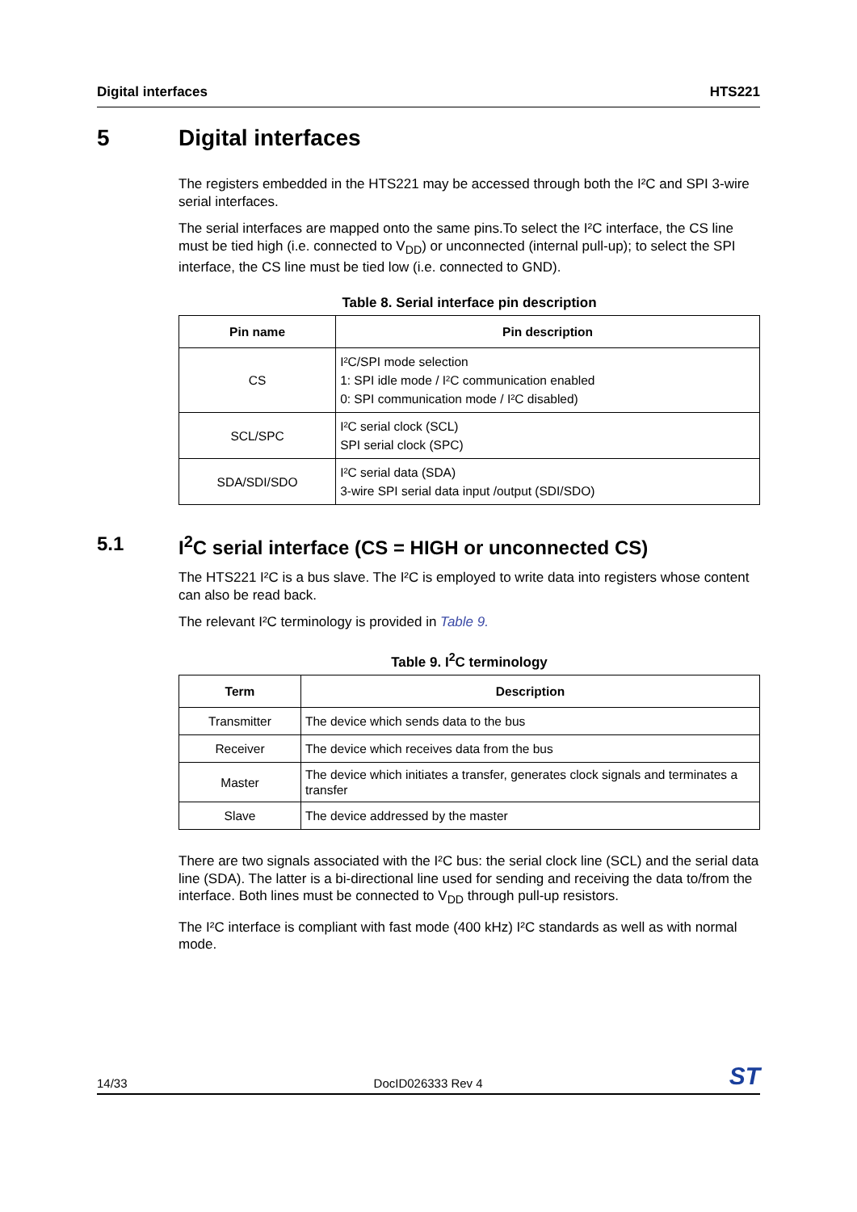Digital interfaces HTS221
5 Digital interfaces
The registers embedded in the HTS221 may be accessed through both the I²C and SPI 3-wire serial interfaces.
The serial interfaces are mapped onto the same pins.To select the I²C interface, the CS line must be tied high (i.e. connected to V<sub>DD</sub>) or unconnected (internal pull-up); to select the SPI interface, the CS line must be tied low (i.e. connected to GND).
Table 8. Serial interface pin description
| Pin name | Pin description |
| --- | --- |
| CS | I²C/SPI mode selection 1: SPI idle mode / I²C communication enabled 0: SPI communication mode / I²C disabled) |
| SCL/SPC | I²C serial clock (SCL) SPI serial clock (SPC) |
| SDA/SDI/SDO | I²C serial data (SDA) 3-wire SPI serial data input /output (SDI/SDO) |
5.1 I<sup>2</sup>C serial interface (CS = HIGH or unconnected CS)
The HTS221 I²C is a bus slave. The I²C is employed to write data into registers whose content can also be read back.
The relevant I²C terminology is provided in Table 9.
Table 9. I<sup>2</sup>C terminology
| Term | Description |
| --- | --- |
| Transmitter | The device which sends data to the bus |
| Receiver | The device which receives data from the bus |
| Master | The device which initiates a transfer, generates clock signals and terminates a transfer |
| Slave | The device addressed by the master |
There are two signals associated with the I²C bus: the serial clock line (SCL) and the serial data line (SDA). The latter is a bi-directional line used for sending and receiving the data to/from the interface. Both lines must be connected to V<sub>DD</sub> through pull-up resistors.
The I²C interface is compliant with fast mode (400 kHz) I²C standards as well as with normal mode.
14/33 DocID026333 Rev 4 ST